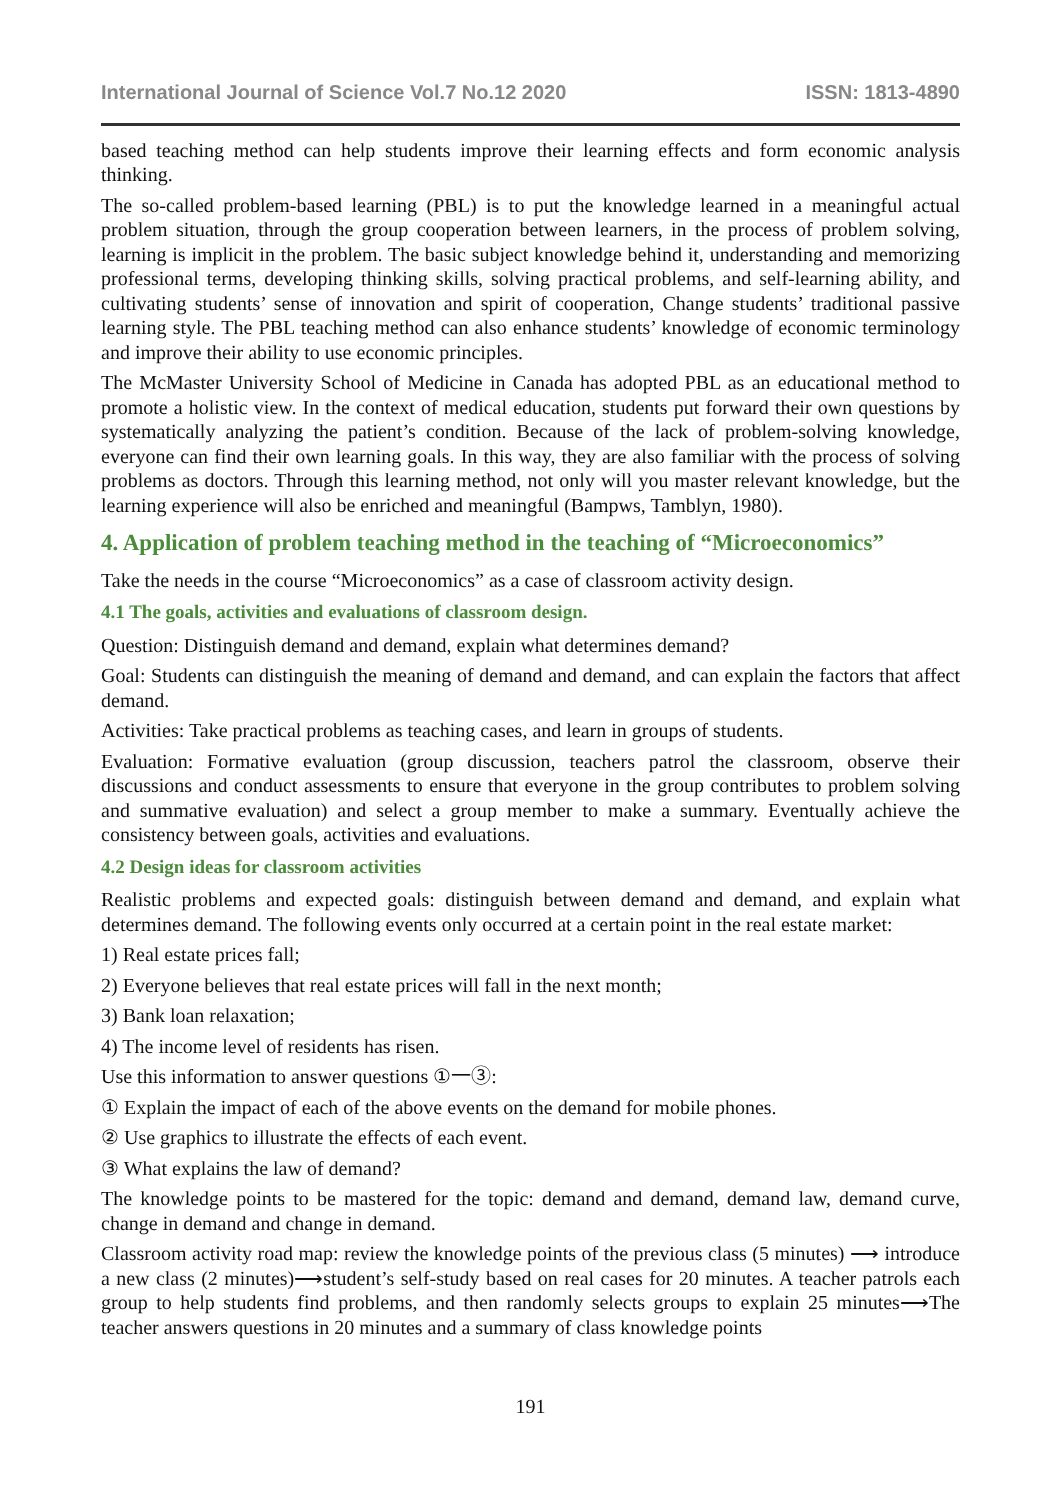International Journal of Science Vol.7 No.12 2020 ISSN: 1813-4890
based teaching method can help students improve their learning effects and form economic analysis thinking.
The so-called problem-based learning (PBL) is to put the knowledge learned in a meaningful actual problem situation, through the group cooperation between learners, in the process of problem solving, learning is implicit in the problem. The basic subject knowledge behind it, understanding and memorizing professional terms, developing thinking skills, solving practical problems, and self-learning ability, and cultivating students’ sense of innovation and spirit of cooperation, Change students’ traditional passive learning style. The PBL teaching method can also enhance students’ knowledge of economic terminology and improve their ability to use economic principles.
The McMaster University School of Medicine in Canada has adopted PBL as an educational method to promote a holistic view. In the context of medical education, students put forward their own questions by systematically analyzing the patient’s condition. Because of the lack of problem-solving knowledge, everyone can find their own learning goals. In this way, they are also familiar with the process of solving problems as doctors. Through this learning method, not only will you master relevant knowledge, but the learning experience will also be enriched and meaningful (Bampws, Tamblyn, 1980).
4. Application of problem teaching method in the teaching of “Microeconomics”
Take the needs in the course “Microeconomics” as a case of classroom activity design.
4.1 The goals, activities and evaluations of classroom design.
Question: Distinguish demand and demand, explain what determines demand?
Goal: Students can distinguish the meaning of demand and demand, and can explain the factors that affect demand.
Activities: Take practical problems as teaching cases, and learn in groups of students.
Evaluation: Formative evaluation (group discussion, teachers patrol the classroom, observe their discussions and conduct assessments to ensure that everyone in the group contributes to problem solving and summative evaluation) and select a group member to make a summary. Eventually achieve the consistency between goals, activities and evaluations.
4.2 Design ideas for classroom activities
Realistic problems and expected goals: distinguish between demand and demand, and explain what determines demand. The following events only occurred at a certain point in the real estate market:
1) Real estate prices fall;
2) Everyone believes that real estate prices will fall in the next month;
3) Bank loan relaxation;
4) The income level of residents has risen.
Use this information to answer questions ①一③:
① Explain the impact of each of the above events on the demand for mobile phones.
② Use graphics to illustrate the effects of each event.
③ What explains the law of demand?
The knowledge points to be mastered for the topic: demand and demand, demand law, demand curve, change in demand and change in demand.
Classroom activity road map: review the knowledge points of the previous class (5 minutes) ⟶ introduce a new class (2 minutes)⟶student’s self-study based on real cases for 20 minutes. A teacher patrols each group to help students find problems, and then randomly selects groups to explain 25 minutes⟶The teacher answers questions in 20 minutes and a summary of class knowledge points
191